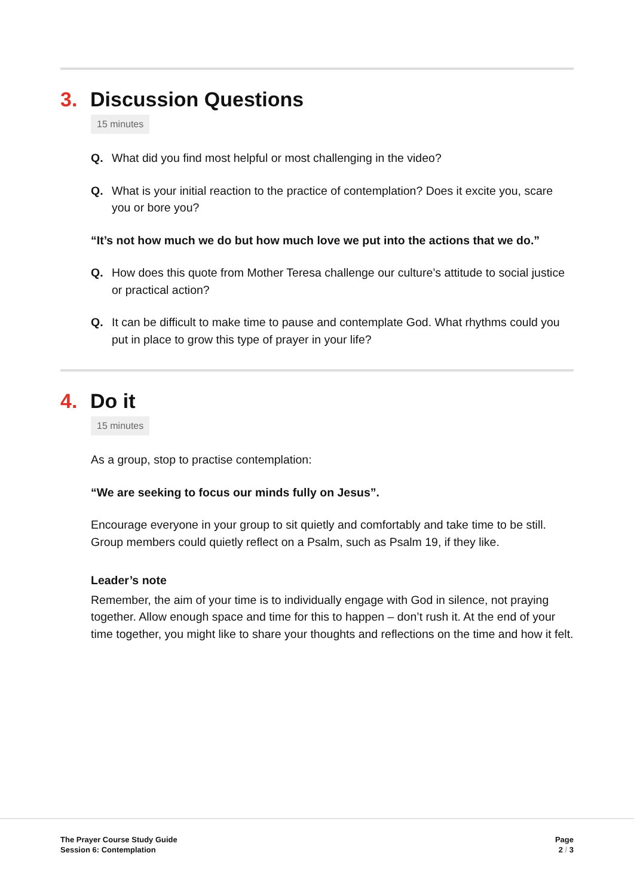3. Discussion Questions
15 minutes
Q. What did you find most helpful or most challenging in the video?
Q. What is your initial reaction to the practice of contemplation? Does it excite you, scare you or bore you?
“It’s not how much we do but how much love we put into the actions that we do.”
Q. How does this quote from Mother Teresa challenge our culture’s attitude to social justice or practical action?
Q. It can be difficult to make time to pause and contemplate God. What rhythms could you put in place to grow this type of prayer in your life?
4. Do it
15 minutes
As a group, stop to practise contemplation:
“We are seeking to focus our minds fully on Jesus”.
Encourage everyone in your group to sit quietly and comfortably and take time to be still. Group members could quietly reflect on a Psalm, such as Psalm 19, if they like.
Leader’s note
Remember, the aim of your time is to individually engage with God in silence, not praying together. Allow enough space and time for this to happen – don’t rush it. At the end of your time together, you might like to share your thoughts and reflections on the time and how it felt.
The Prayer Course Study Guide
Session 6: Contemplation
Page
2 / 3